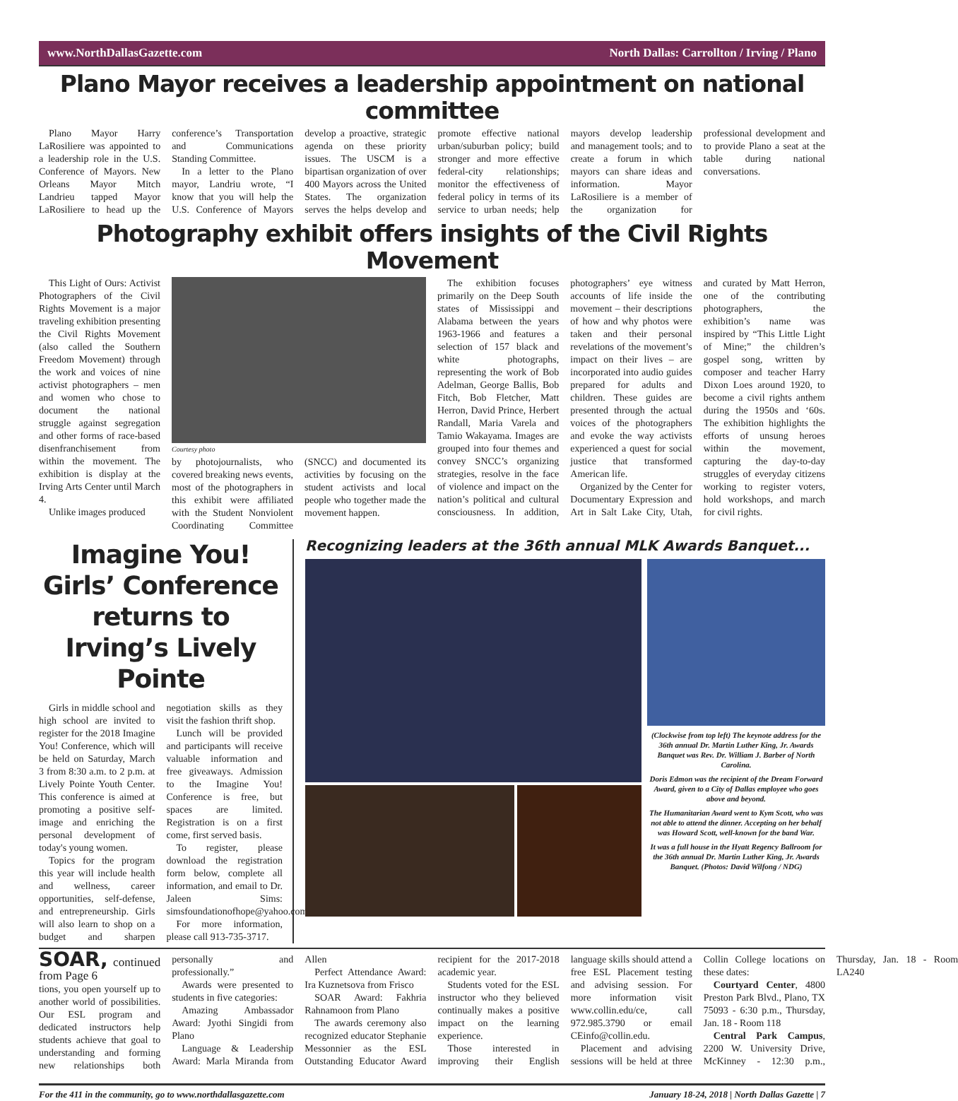www.NorthDallasGazette.com North Dallas: Carrollton / Irving / Plano
Plano Mayor receives a leadership appointment on national committee
Plano Mayor Harry LaRosiliere was appointed to a leadership role in the U.S. Conference of Mayors. New Orleans Mayor Mitch Landrieu tapped Mayor LaRosiliere to head up the conference’s Transportation and Communications Standing Committee.
In a letter to the Plano mayor, Landriu wrote, “I know that you will help the U.S. Conference of Mayors develop a proactive, strategic agenda on these priority issues. The USCM is a bipartisan organization of over 400 Mayors across the United States. The organization serves the helps develop and promote effective national urban/suburban policy; build stronger and more effective federal-city relationships; monitor the effectiveness of federal policy in terms of its service to urban needs; help mayors develop leadership and management tools; and to create a forum in which mayors can share ideas and information. Mayor LaRosiliere is a member of the organization for professional development and to provide Plano a seat at the table during national conversations.
Photography exhibit offers insights of the Civil Rights Movement
This Light of Ours: Activist Photographers of the Civil Rights Movement is a major traveling exhibition presenting the Civil Rights Movement (also called the Southern Freedom Movement) through the work and voices of nine activist photographers – men and women who chose to document the national struggle against segregation and other forms of race-based disenfranchisement from within the movement. The exhibition is display at the Irving Arts Center until March 4.
Unlike images produced
Courtesy photo
by photojournalists, who covered breaking news events, most of the photographers in this exhibit were affiliated with the Student Nonviolent Coordinating Committee (SNCC) and documented its activities by focusing on the student activists and local people who together made the movement happen.
The exhibition focuses primarily on the Deep South states of Mississippi and Alabama between the years 1963-1966 and features a selection of 157 black and white photographs, representing the work of Bob Adelman, George Ballis, Bob Fitch, Bob Fletcher, Matt Herron, David Prince, Herbert Randall, Maria Varela and Tamio Wakayama. Images are grouped into four themes and convey SNCC’s organizing strategies, resolve in the face of violence and impact on the nation’s political and cultural consciousness. In addition, photographers’ eye witness accounts of life inside the movement – their descriptions of how and why photos were taken and their personal revelations of the movement’s impact on their lives – are incorporated into audio guides prepared for adults and children. These guides are presented through the actual voices of the photographers and evoke the way activists experienced a quest for social justice that transformed American life.
Organized by the Center for Documentary Expression and Art in Salt Lake City, Utah, and curated by Matt Herron, one of the contributing photographers, the exhibition’s name was inspired by “This Little Light of Mine;” the children’s gospel song, written by composer and teacher Harry Dixon Loes around 1920, to become a civil rights anthem during the 1950s and ‘60s. The exhibition highlights the efforts of unsung heroes within the movement, capturing the day-to-day struggles of everyday citizens working to register voters, hold workshops, and march for civil rights.
Imagine You! Girls’ Conference returns to Irving’s Lively Pointe
Girls in middle school and high school are invited to register for the 2018 Imagine You! Conference, which will be held on Saturday, March 3 from 8:30 a.m. to 2 p.m. at Lively Pointe Youth Center. This conference is aimed at promoting a positive self-image and enriching the personal development of today's young women.
Topics for the program this year will include health and wellness, career opportunities, self-defense, and entrepreneurship. Girls will also learn to shop on a budget and sharpen negotiation skills as they visit the fashion thrift shop.
Lunch will be provided and participants will receive valuable information and free giveaways. Admission to the Imagine You! Conference is free, but spaces are limited. Registration is on a first come, first served basis.
To register, please download the registration form below, complete all information, and email to Dr. Jaleen Sims: simsfoundationofhope@yahoo.com.
For more information, please call 913-735-3717.
Recognizing leaders at the 36th annual MLK Awards Banquet...
(Clockwise from top left) The keynote address for the 36th annual Dr. Martin Luther King, Jr. Awards Banquet was Rev. Dr. William J. Barber of North Carolina.
Doris Edmon was the recipient of the Dream Forward Award, given to a City of Dallas employee who goes above and beyond.
The Humanitarian Award went to Kym Scott, who was not able to attend the dinner. Accepting on her behalf was Howard Scott, well-known for the band War.
It was a full house in the Hyatt Regency Ballroom for the 36th annual Dr. Martin Luther King, Jr. Awards Banquet. (Photos: David Wilfong / NDG)
SOAR, continued from Page 6
tions, you open yourself up to another world of possibilities. Our ESL program and dedicated instructors help students achieve that goal to understanding and forming new relationships both personally and professionally.”
Awards were presented to students in five categories:
Amazing Ambassador Award: Jyothi Singidi from Plano
Language & Leadership Award: Marla Miranda from Allen
Perfect Attendance Award: Ira Kuznetsova from Frisco
SOAR Award: Fakhria Rahnamoon from Plano
The awards ceremony also recognized educator Stephanie Messonnier as the ESL Outstanding Educator Award recipient for the 2017-2018 academic year.
Students voted for the ESL instructor who they believed continually makes a positive impact on the learning experience.
Those interested in improving their English language skills should attend a free ESL Placement testing and advising session. For more information visit www.collin.edu/ce, call 972.985.3790 or email CEinfo@collin.edu.
Placement and advising sessions will be held at three Collin College locations on these dates:
Courtyard Center, 4800 Preston Park Blvd., Plano, TX 75093 - 6:30 p.m., Thursday, Jan. 18 - Room 118
Central Park Campus, 2200 W. University Drive, McKinney - 12:30 p.m., Thursday, Jan. 18 - Room LA240
For the 411 in the community, go to www.northdallasgazette.com January 18-24, 2018 | North Dallas Gazette | 7